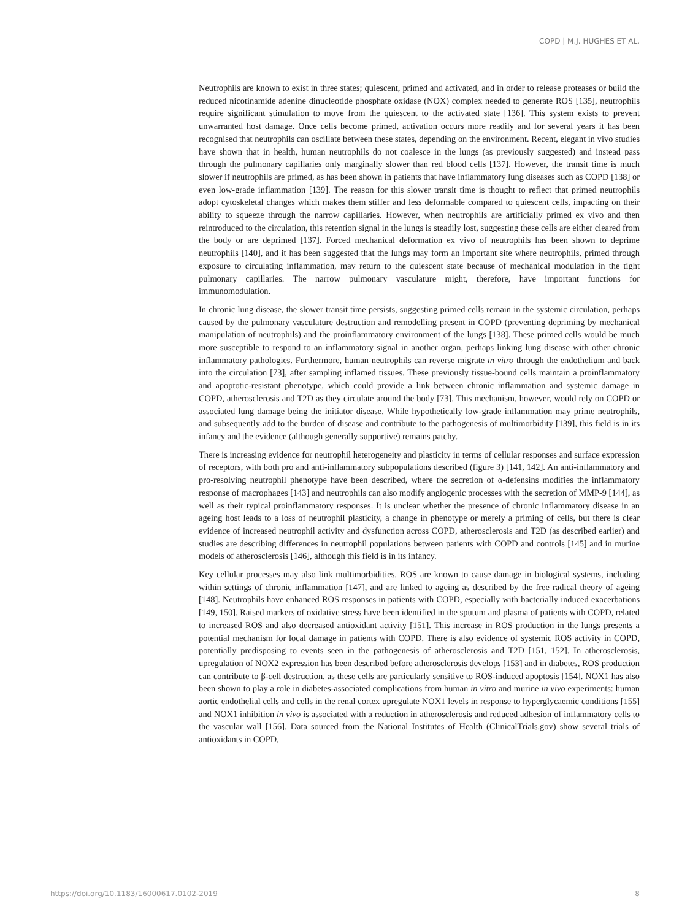COPD | M.J. HUGHES ET AL.
Neutrophils are known to exist in three states; quiescent, primed and activated, and in order to release proteases or build the reduced nicotinamide adenine dinucleotide phosphate oxidase (NOX) complex needed to generate ROS [135], neutrophils require significant stimulation to move from the quiescent to the activated state [136]. This system exists to prevent unwarranted host damage. Once cells become primed, activation occurs more readily and for several years it has been recognised that neutrophils can oscillate between these states, depending on the environment. Recent, elegant in vivo studies have shown that in health, human neutrophils do not coalesce in the lungs (as previously suggested) and instead pass through the pulmonary capillaries only marginally slower than red blood cells [137]. However, the transit time is much slower if neutrophils are primed, as has been shown in patients that have inflammatory lung diseases such as COPD [138] or even low-grade inflammation [139]. The reason for this slower transit time is thought to reflect that primed neutrophils adopt cytoskeletal changes which makes them stiffer and less deformable compared to quiescent cells, impacting on their ability to squeeze through the narrow capillaries. However, when neutrophils are artificially primed ex vivo and then reintroduced to the circulation, this retention signal in the lungs is steadily lost, suggesting these cells are either cleared from the body or are deprimed [137]. Forced mechanical deformation ex vivo of neutrophils has been shown to deprime neutrophils [140], and it has been suggested that the lungs may form an important site where neutrophils, primed through exposure to circulating inflammation, may return to the quiescent state because of mechanical modulation in the tight pulmonary capillaries. The narrow pulmonary vasculature might, therefore, have important functions for immunomodulation.
In chronic lung disease, the slower transit time persists, suggesting primed cells remain in the systemic circulation, perhaps caused by the pulmonary vasculature destruction and remodelling present in COPD (preventing depriming by mechanical manipulation of neutrophils) and the proinflammatory environment of the lungs [138]. These primed cells would be much more susceptible to respond to an inflammatory signal in another organ, perhaps linking lung disease with other chronic inflammatory pathologies. Furthermore, human neutrophils can reverse migrate in vitro through the endothelium and back into the circulation [73], after sampling inflamed tissues. These previously tissue-bound cells maintain a proinflammatory and apoptotic-resistant phenotype, which could provide a link between chronic inflammation and systemic damage in COPD, atherosclerosis and T2D as they circulate around the body [73]. This mechanism, however, would rely on COPD or associated lung damage being the initiator disease. While hypothetically low-grade inflammation may prime neutrophils, and subsequently add to the burden of disease and contribute to the pathogenesis of multimorbidity [139], this field is in its infancy and the evidence (although generally supportive) remains patchy.
There is increasing evidence for neutrophil heterogeneity and plasticity in terms of cellular responses and surface expression of receptors, with both pro and anti-inflammatory subpopulations described (figure 3) [141, 142]. An anti-inflammatory and pro-resolving neutrophil phenotype have been described, where the secretion of α-defensins modifies the inflammatory response of macrophages [143] and neutrophils can also modify angiogenic processes with the secretion of MMP-9 [144], as well as their typical proinflammatory responses. It is unclear whether the presence of chronic inflammatory disease in an ageing host leads to a loss of neutrophil plasticity, a change in phenotype or merely a priming of cells, but there is clear evidence of increased neutrophil activity and dysfunction across COPD, atherosclerosis and T2D (as described earlier) and studies are describing differences in neutrophil populations between patients with COPD and controls [145] and in murine models of atherosclerosis [146], although this field is in its infancy.
Key cellular processes may also link multimorbidities. ROS are known to cause damage in biological systems, including within settings of chronic inflammation [147], and are linked to ageing as described by the free radical theory of ageing [148]. Neutrophils have enhanced ROS responses in patients with COPD, especially with bacterially induced exacerbations [149, 150]. Raised markers of oxidative stress have been identified in the sputum and plasma of patients with COPD, related to increased ROS and also decreased antioxidant activity [151]. This increase in ROS production in the lungs presents a potential mechanism for local damage in patients with COPD. There is also evidence of systemic ROS activity in COPD, potentially predisposing to events seen in the pathogenesis of atherosclerosis and T2D [151, 152]. In atherosclerosis, upregulation of NOX2 expression has been described before atherosclerosis develops [153] and in diabetes, ROS production can contribute to β-cell destruction, as these cells are particularly sensitive to ROS-induced apoptosis [154]. NOX1 has also been shown to play a role in diabetes-associated complications from human in vitro and murine in vivo experiments: human aortic endothelial cells and cells in the renal cortex upregulate NOX1 levels in response to hyperglycaemic conditions [155] and NOX1 inhibition in vivo is associated with a reduction in atherosclerosis and reduced adhesion of inflammatory cells to the vascular wall [156]. Data sourced from the National Institutes of Health (ClinicalTrials.gov) show several trials of antioxidants in COPD,
https://doi.org/10.1183/16000617.0102-2019 8